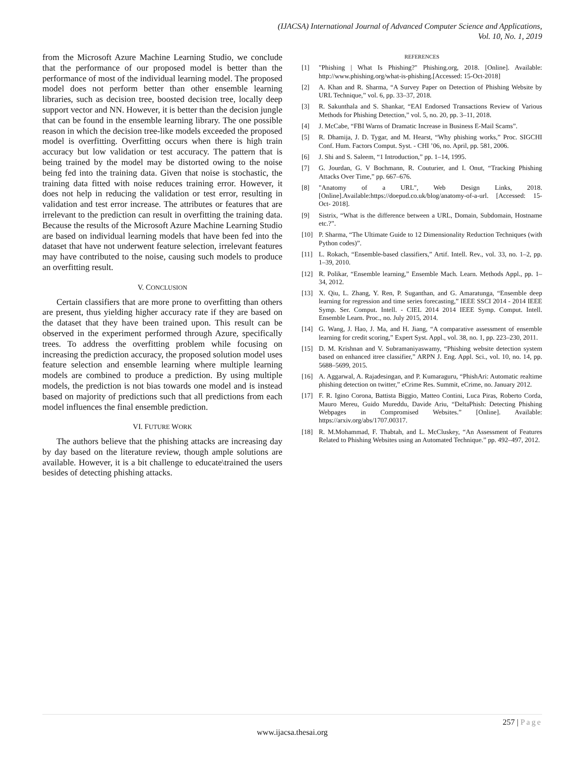(IJACSA) International Journal of Advanced Computer Science and Applications,
Vol. 10, No. 1, 2019
from the Microsoft Azure Machine Learning Studio, we conclude that the performance of our proposed model is better than the performance of most of the individual learning model. The proposed model does not perform better than other ensemble learning libraries, such as decision tree, boosted decision tree, locally deep support vector and NN. However, it is better than the decision jungle that can be found in the ensemble learning library. The one possible reason in which the decision tree-like models exceeded the proposed model is overfitting. Overfitting occurs when there is high train accuracy but low validation or test accuracy. The pattern that is being trained by the model may be distorted owing to the noise being fed into the training data. Given that noise is stochastic, the training data fitted with noise reduces training error. However, it does not help in reducing the validation or test error, resulting in validation and test error increase. The attributes or features that are irrelevant to the prediction can result in overfitting the training data. Because the results of the Microsoft Azure Machine Learning Studio are based on individual learning models that have been fed into the dataset that have not underwent feature selection, irrelevant features may have contributed to the noise, causing such models to produce an overfitting result.
V. CONCLUSION
Certain classifiers that are more prone to overfitting than others are present, thus yielding higher accuracy rate if they are based on the dataset that they have been trained upon. This result can be observed in the experiment performed through Azure, specifically trees. To address the overfitting problem while focusing on increasing the prediction accuracy, the proposed solution model uses feature selection and ensemble learning where multiple learning models are combined to produce a prediction. By using multiple models, the prediction is not bias towards one model and is instead based on majority of predictions such that all predictions from each model influences the final ensemble prediction.
VI. FUTURE WORK
The authors believe that the phishing attacks are increasing day by day based on the literature review, though ample solutions are available. However, it is a bit challenge to educate\trained the users besides of detecting phishing attacks.
REFERENCES
[1] "Phishing | What Is Phishing?" Phishing.org, 2018. [Online]. Available: http://www.phishing.org/what-is-phishing.[Accessed: 15-Oct-2018]
[2] A. Khan and R. Sharma, “A Survey Paper on Detection of Phishing Website by URL Technique,” vol. 6, pp. 33–37, 2018.
[3] R. Sakunthala and S. Shankar, “EAI Endorsed Transactions Review of Various Methods for Phishing Detection,” vol. 5, no. 20, pp. 3–11, 2018.
[4] J. McCabe, “FBI Warns of Dramatic Increase in Business E-Mail Scams”.
[5] R. Dhamija, J. D. Tygar, and M. Hearst, “Why phishing works,” Proc. SIGCHI Conf. Hum. Factors Comput. Syst. - CHI ’06, no. April, pp. 581, 2006.
[6] J. Shi and S. Saleem, “1 Introduction,” pp. 1–14, 1995.
[7] G. Jourdan, G. V Bochmann, R. Couturier, and I. Onut, “Tracking Phishing Attacks Over Time,” pp. 667–676.
[8] "Anatomy of a URL", Web Design Links, 2018. [Online].Available:https://doepud.co.uk/blog/anatomy-of-a-url. [Accessed: 15- Oct- 2018].
[9] Sistrix, “What is the difference between a URL, Domain, Subdomain, Hostname etc.?”.
[10] P. Sharma, “The Ultimate Guide to 12 Dimensionality Reduction Techniques (with Python codes)”.
[11] L. Rokach, “Ensemble-based classifiers,” Artif. Intell. Rev., vol. 33, no. 1–2, pp. 1–39, 2010.
[12] R. Polikar, “Ensemble learning,” Ensemble Mach. Learn. Methods Appl., pp. 1–34, 2012.
[13] X. Qiu, L. Zhang, Y. Ren, P. Suganthan, and G. Amaratunga, “Ensemble deep learning for regression and time series forecasting,” IEEE SSCI 2014 - 2014 IEEE Symp. Ser. Comput. Intell. - CIEL 2014 2014 IEEE Symp. Comput. Intell. Ensemble Learn. Proc., no. July 2015, 2014.
[14] G. Wang, J. Hao, J. Ma, and H. Jiang, “A comparative assessment of ensemble learning for credit scoring,” Expert Syst. Appl., vol. 38, no. 1, pp. 223–230, 2011.
[15] D. M. Krishnan and V. Subramaniyaswamy, “Phishing website detection system based on enhanced itree classifier,” ARPN J. Eng. Appl. Sci., vol. 10, no. 14, pp. 5688–5699, 2015.
[16] A. Aggarwal, A. Rajadesingan, and P. Kumaraguru, “PhishAri: Automatic realtime phishing detection on twitter,” eCrime Res. Summit, eCrime, no. January 2012.
[17] F. R. Igino Corona, Battista Biggio, Matteo Contini, Luca Piras, Roberto Corda, Mauro Mereu, Guido Mureddu, Davide Ariu, “DeltaPhish: Detecting Phishing Webpages in Compromised Websites.” [Online]. Available: https://arxiv.org/abs/1707.00317.
[18] R. M.Mohammad, F. Thabtah, and L. McCluskey, “An Assessment of Features Related to Phishing Websites using an Automated Technique.” pp. 492–497, 2012.
257 | Page
www.ijacsa.thesai.org